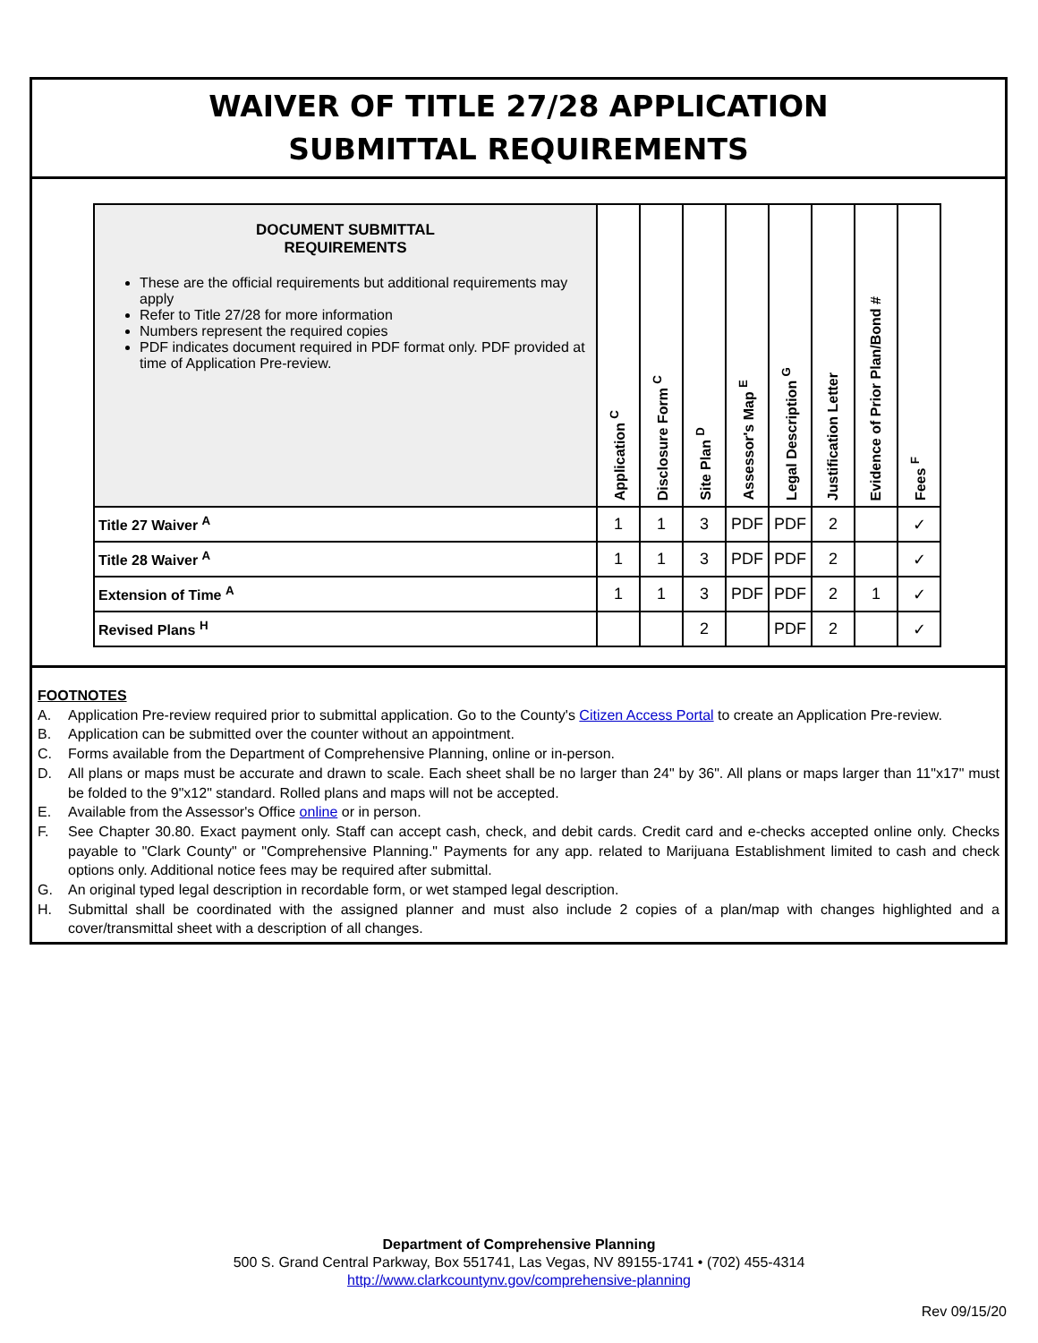WAIVER OF TITLE 27/28 APPLICATION
SUBMITTAL REQUIREMENTS
| DOCUMENT SUBMITTAL REQUIREMENTS These are the official requirements but additional requirements may apply Refer to Title 27/28 for more information Numbers represent the required copies PDF indicates document required in PDF format only. PDF provided at time of Application Pre-review. | Application <sup>C</sup> | Disclosure Form <sup>C</sup> | Site Plan <sup>D</sup> | Assessor's Map <sup>E</sup> | Legal Description <sup>G</sup> | Justification Letter | Evidence of Prior Plan/Bond # | Fees <sup>F</sup> |
| --- | --- | --- | --- | --- | --- | --- | --- | --- |
| Title 27 Waiver <sup>A</sup> | 1 | 1 | 3 | PDF | PDF | 2 | | ✓ |
| Title 28 Waiver <sup>A</sup> | 1 | 1 | 3 | PDF | PDF | 2 | | ✓ |
| Extension of Time <sup>A</sup> | 1 | 1 | 3 | PDF | PDF | 2 | 1 | ✓ |
| Revised Plans <sup>H</sup> | | | 2 | | PDF | 2 | | ✓ |
FOOTNOTES
A. Application Pre-review required prior to submittal application. Go to the County's Citizen Access Portal to create an Application Pre-review.
B. Application can be submitted over the counter without an appointment.
C. Forms available from the Department of Comprehensive Planning, online or in-person.
D. All plans or maps must be accurate and drawn to scale. Each sheet shall be no larger than 24" by 36". All plans or maps larger than 11"x17" must be folded to the 9"x12" standard. Rolled plans and maps will not be accepted.
E. Available from the Assessor's Office online or in person.
F. See Chapter 30.80. Exact payment only. Staff can accept cash, check, and debit cards. Credit card and e-checks accepted online only. Checks payable to "Clark County" or "Comprehensive Planning." Payments for any app. related to Marijuana Establishment limited to cash and check options only. Additional notice fees may be required after submittal.
G. An original typed legal description in recordable form, or wet stamped legal description.
H. Submittal shall be coordinated with the assigned planner and must also include 2 copies of a plan/map with changes highlighted and a cover/transmittal sheet with a description of all changes.
Department of Comprehensive Planning
500 S. Grand Central Parkway, Box 551741, Las Vegas, NV 89155-1741 • (702) 455-4314
http://www.clarkcountynv.gov/comprehensive-planning
Rev 09/15/20